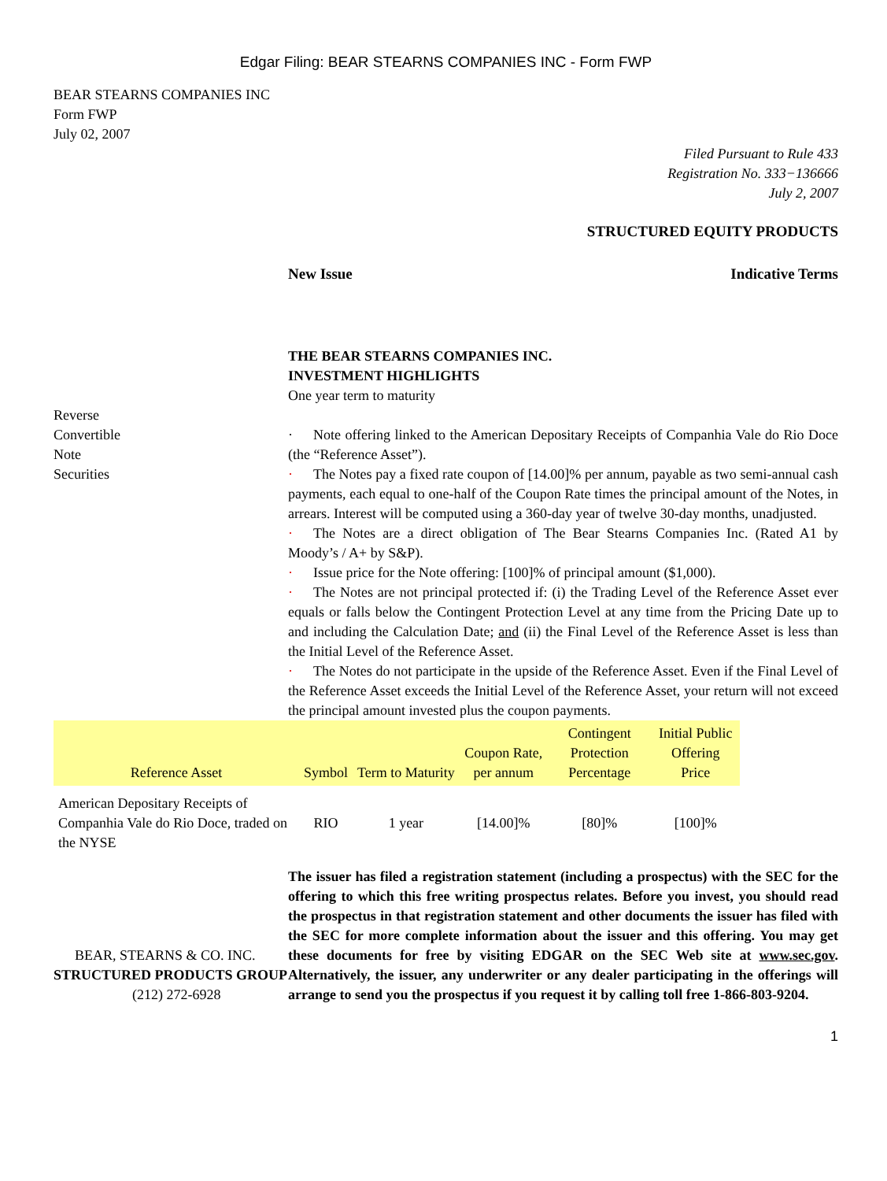Edgar Filing: BEAR STEARNS COMPANIES INC - Form FWP
BEAR STEARNS COMPANIES INC
Form FWP
July 02, 2007
Filed Pursuant to Rule 433
Registration No. 333−136666
July 2, 2007
STRUCTURED EQUITY PRODUCTS
New Issue Indicative Terms
THE BEAR STEARNS COMPANIES INC.
INVESTMENT HIGHLIGHTS
One year term to maturity
Reverse
Convertible
Note
Securities
· Note offering linked to the American Depositary Receipts of Companhia Vale do Rio Doce (the “Reference Asset”).
· The Notes pay a fixed rate coupon of [14.00]% per annum, payable as two semi-annual cash payments, each equal to one-half of the Coupon Rate times the principal amount of the Notes, in arrears. Interest will be computed using a 360-day year of twelve 30-day months, unadjusted.
· The Notes are a direct obligation of The Bear Stearns Companies Inc. (Rated A1 by Moody’s / A+ by S&P).
· Issue price for the Note offering: [100]% of principal amount ($1,000).
· The Notes are not principal protected if: (i) the Trading Level of the Reference Asset ever equals or falls below the Contingent Protection Level at any time from the Pricing Date up to and including the Calculation Date; and (ii) the Final Level of the Reference Asset is less than the Initial Level of the Reference Asset.
· The Notes do not participate in the upside of the Reference Asset. Even if the Final Level of the Reference Asset exceeds the Initial Level of the Reference Asset, your return will not exceed the principal amount invested plus the coupon payments.
| Reference Asset | Symbol | Term to Maturity | Coupon Rate, per annum | Contingent Protection Percentage | Initial Public Offering Price |
| --- | --- | --- | --- | --- | --- |
| American Depositary Receipts of Companhia Vale do Rio Doce, traded on the NYSE | RIO | 1 year | [14.00]% | [80]% | [100]% |
BEAR, STEARNS & CO. INC.
STRUCTURED PRODUCTS GROUP
(212) 272-6928
The issuer has filed a registration statement (including a prospectus) with the SEC for the offering to which this free writing prospectus relates. Before you invest, you should read the prospectus in that registration statement and other documents the issuer has filed with the SEC for more complete information about the issuer and this offering. You may get these documents for free by visiting EDGAR on the SEC Web site at www.sec.gov. Alternatively, the issuer, any underwriter or any dealer participating in the offerings will arrange to send you the prospectus if you request it by calling toll free 1-866-803-9204.
1